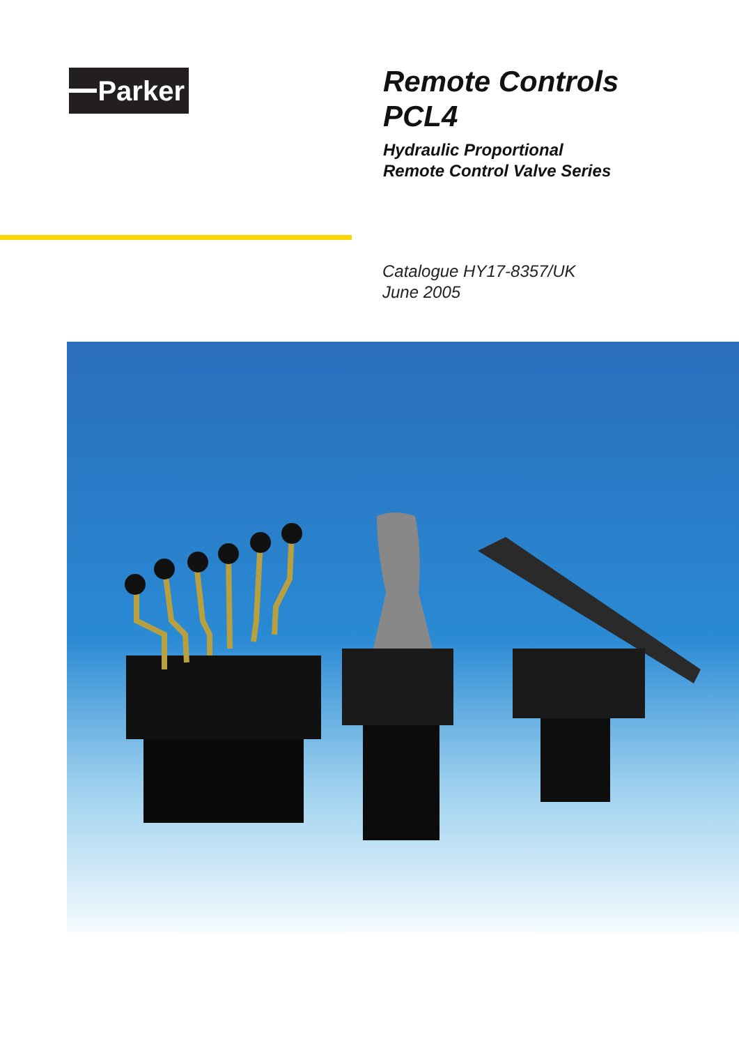Parker
Remote Controls
PCL4
Hydraulic Proportional
Remote Control Valve Series
Catalogue HY17-8357/UK
June 2005